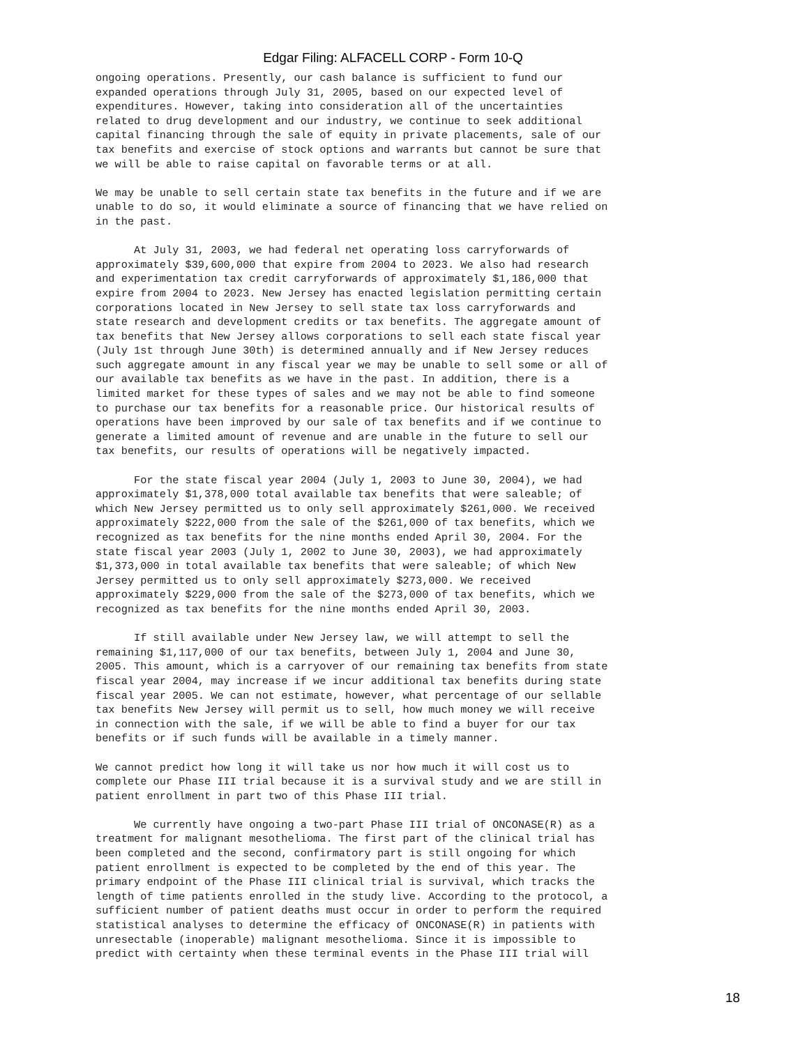Edgar Filing: ALFACELL CORP - Form 10-Q
ongoing operations. Presently, our cash balance is sufficient to fund our
expanded operations through July 31, 2005, based on our expected level of
expenditures. However, taking into consideration all of the uncertainties
related to drug development and our industry, we continue to seek additional
capital financing through the sale of equity in private placements, sale of our
tax benefits and exercise of stock options and warrants but cannot be sure that
we will be able to raise capital on favorable terms or at all.

We may be unable to sell certain state tax benefits in the future and if we are
unable to do so, it would eliminate a source of financing that we have relied on
in the past.

      At July 31, 2003, we had federal net operating loss carryforwards of
approximately $39,600,000 that expire from 2004 to 2023. We also had research
and experimentation tax credit carryforwards of approximately $1,186,000 that
expire from 2004 to 2023. New Jersey has enacted legislation permitting certain
corporations located in New Jersey to sell state tax loss carryforwards and
state research and development credits or tax benefits. The aggregate amount of
tax benefits that New Jersey allows corporations to sell each state fiscal year
(July 1st through June 30th) is determined annually and if New Jersey reduces
such aggregate amount in any fiscal year we may be unable to sell some or all of
our available tax benefits as we have in the past. In addition, there is a
limited market for these types of sales and we may not be able to find someone
to purchase our tax benefits for a reasonable price. Our historical results of
operations have been improved by our sale of tax benefits and if we continue to
generate a limited amount of revenue and are unable in the future to sell our
tax benefits, our results of operations will be negatively impacted.

      For the state fiscal year 2004 (July 1, 2003 to June 30, 2004), we had
approximately $1,378,000 total available tax benefits that were saleable; of
which New Jersey permitted us to only sell approximately $261,000. We received
approximately $222,000 from the sale of the $261,000 of tax benefits, which we
recognized as tax benefits for the nine months ended April 30, 2004. For the
state fiscal year 2003 (July 1, 2002 to June 30, 2003), we had approximately
$1,373,000 in total available tax benefits that were saleable; of which New
Jersey permitted us to only sell approximately $273,000. We received
approximately $229,000 from the sale of the $273,000 of tax benefits, which we
recognized as tax benefits for the nine months ended April 30, 2003.

      If still available under New Jersey law, we will attempt to sell the
remaining $1,117,000 of our tax benefits, between July 1, 2004 and June 30,
2005. This amount, which is a carryover of our remaining tax benefits from state
fiscal year 2004, may increase if we incur additional tax benefits during state
fiscal year 2005. We can not estimate, however, what percentage of our sellable
tax benefits New Jersey will permit us to sell, how much money we will receive
in connection with the sale, if we will be able to find a buyer for our tax
benefits or if such funds will be available in a timely manner.

We cannot predict how long it will take us nor how much it will cost us to
complete our Phase III trial because it is a survival study and we are still in
patient enrollment in part two of this Phase III trial.

      We currently have ongoing a two-part Phase III trial of ONCONASE(R) as a
treatment for malignant mesothelioma. The first part of the clinical trial has
been completed and the second, confirmatory part is still ongoing for which
patient enrollment is expected to be completed by the end of this year. The
primary endpoint of the Phase III clinical trial is survival, which tracks the
length of time patients enrolled in the study live. According to the protocol, a
sufficient number of patient deaths must occur in order to perform the required
statistical analyses to determine the efficacy of ONCONASE(R) in patients with
unresectable (inoperable) malignant mesothelioma. Since it is impossible to
predict with certainty when these terminal events in the Phase III trial will
18